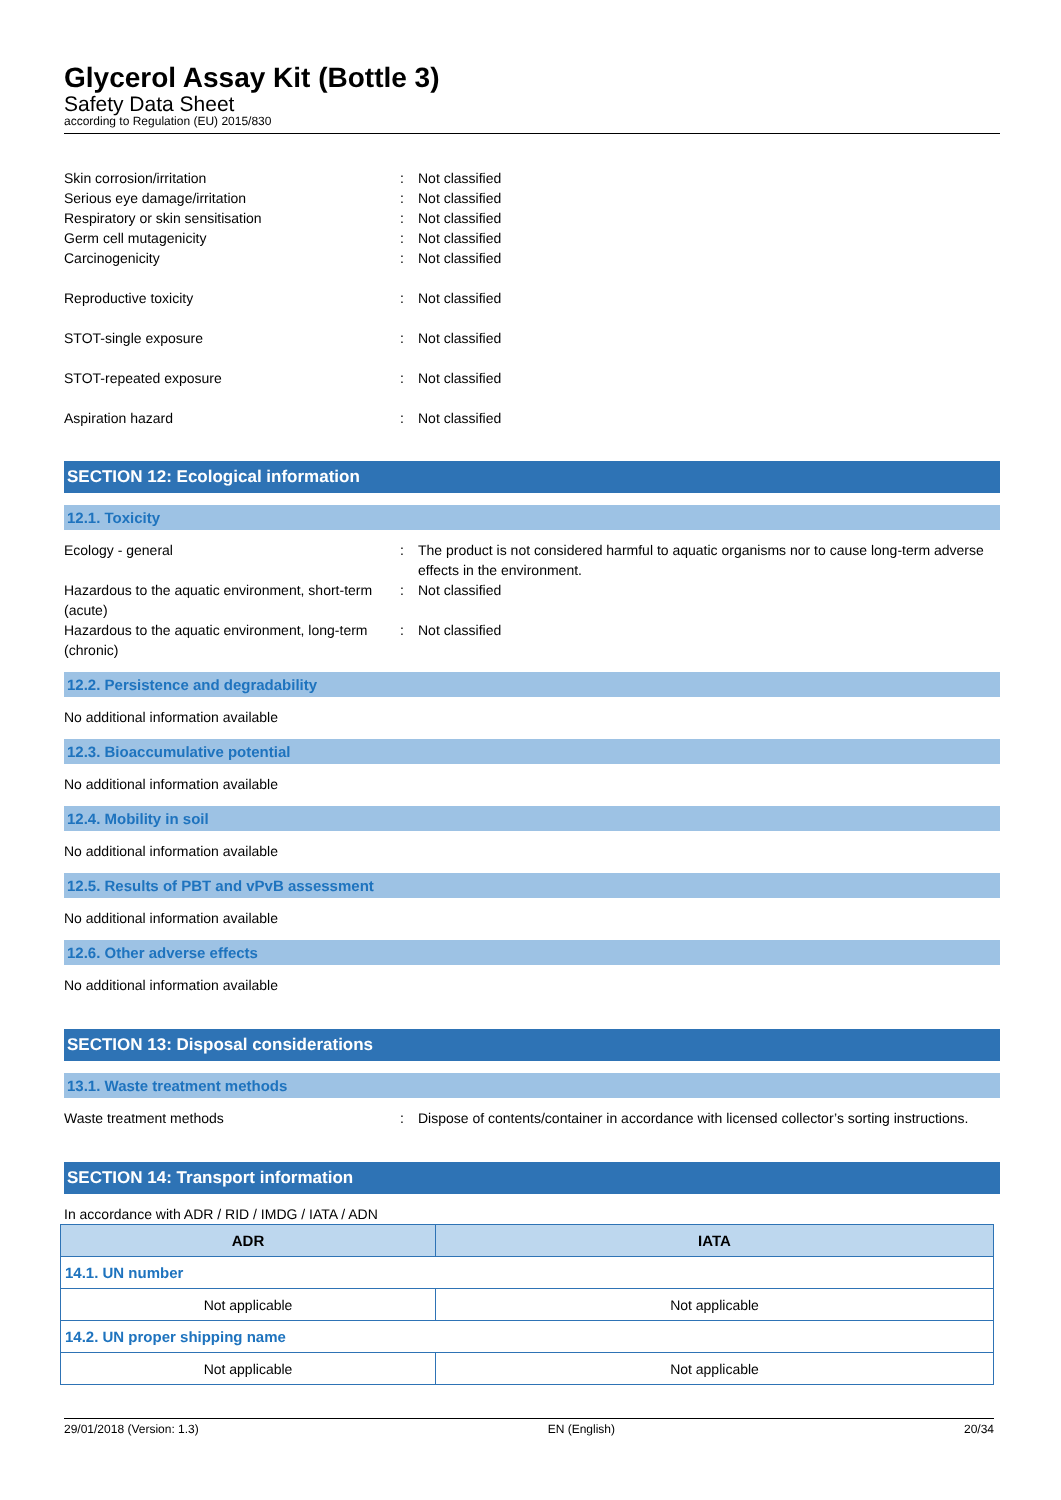Glycerol Assay Kit (Bottle 3)
Safety Data Sheet
according to Regulation (EU) 2015/830
Skin corrosion/irritation : Not classified
Serious eye damage/irritation : Not classified
Respiratory or skin sensitisation : Not classified
Germ cell mutagenicity : Not classified
Carcinogenicity : Not classified
Reproductive toxicity : Not classified
STOT-single exposure : Not classified
STOT-repeated exposure : Not classified
Aspiration hazard : Not classified
SECTION 12: Ecological information
12.1. Toxicity
Ecology - general : The product is not considered harmful to aquatic organisms nor to cause long-term adverse effects in the environment.
Hazardous to the aquatic environment, short-term (acute)
: Not classified
Hazardous to the aquatic environment, long-term (chronic)
: Not classified
12.2. Persistence and degradability
No additional information available
12.3. Bioaccumulative potential
No additional information available
12.4. Mobility in soil
No additional information available
12.5. Results of PBT and vPvB assessment
No additional information available
12.6. Other adverse effects
No additional information available
SECTION 13: Disposal considerations
13.1. Waste treatment methods
Waste treatment methods : Dispose of contents/container in accordance with licensed collector’s sorting instructions.
SECTION 14: Transport information
In accordance with ADR / RID / IMDG / IATA / ADN
| ADR | IATA |
| --- | --- |
| 14.1. UN number | |
| Not applicable | Not applicable |
| 14.2. UN proper shipping name | |
| Not applicable | Not applicable |
29/01/2018 (Version: 1.3) EN (English) 20/34